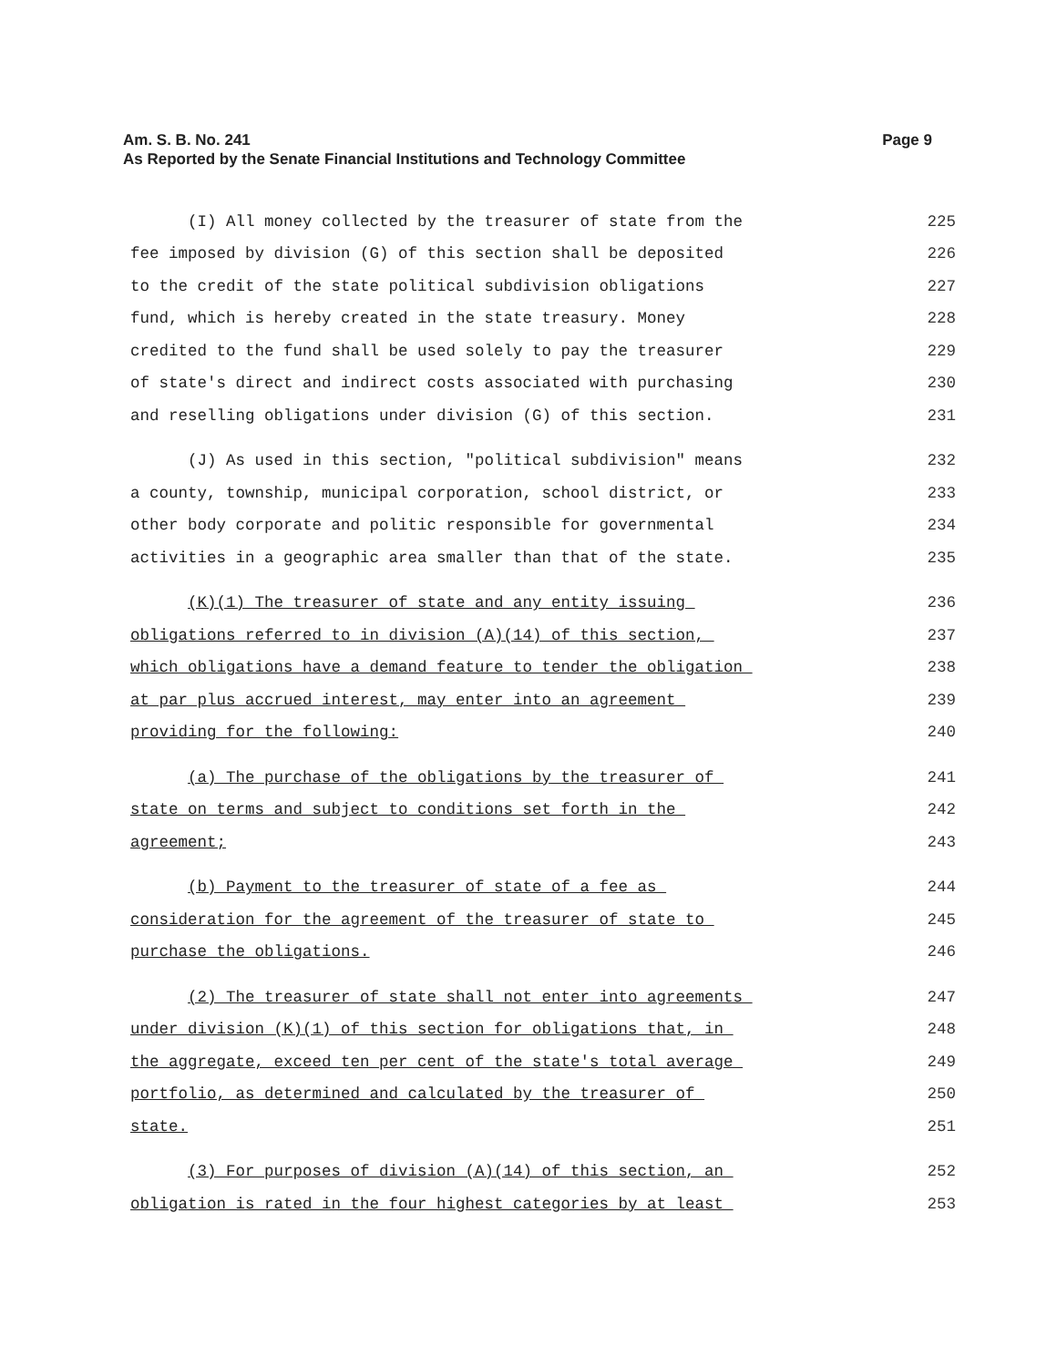Page 9 Am. S. B. No. 241
As Reported by the Senate Financial Institutions and Technology Committee
(I) All money collected by the treasurer of state from the 225
fee imposed by division (G) of this section shall be deposited 226
to the credit of the state political subdivision obligations 227
fund, which is hereby created in the state treasury. Money 228
credited to the fund shall be used solely to pay the treasurer 229
of state's direct and indirect costs associated with purchasing 230
and reselling obligations under division (G) of this section. 231
(J) As used in this section, "political subdivision" means 232
a county, township, municipal corporation, school district, or 233
other body corporate and politic responsible for governmental 234
activities in a geographic area smaller than that of the state. 235
(K)(1) The treasurer of state and any entity issuing 236
obligations referred to in division (A)(14) of this section, 237
which obligations have a demand feature to tender the obligation 238
at par plus accrued interest, may enter into an agreement 239
providing for the following: 240
(a) The purchase of the obligations by the treasurer of 241
state on terms and subject to conditions set forth in the 242
agreement; 243
(b) Payment to the treasurer of state of a fee as 244
consideration for the agreement of the treasurer of state to 245
purchase the obligations. 246
(2) The treasurer of state shall not enter into agreements 247
under division (K)(1) of this section for obligations that, in 248
the aggregate, exceed ten per cent of the state's total average 249
portfolio, as determined and calculated by the treasurer of 250
state. 251
(3) For purposes of division (A)(14) of this section, an 252
obligation is rated in the four highest categories by at least 253